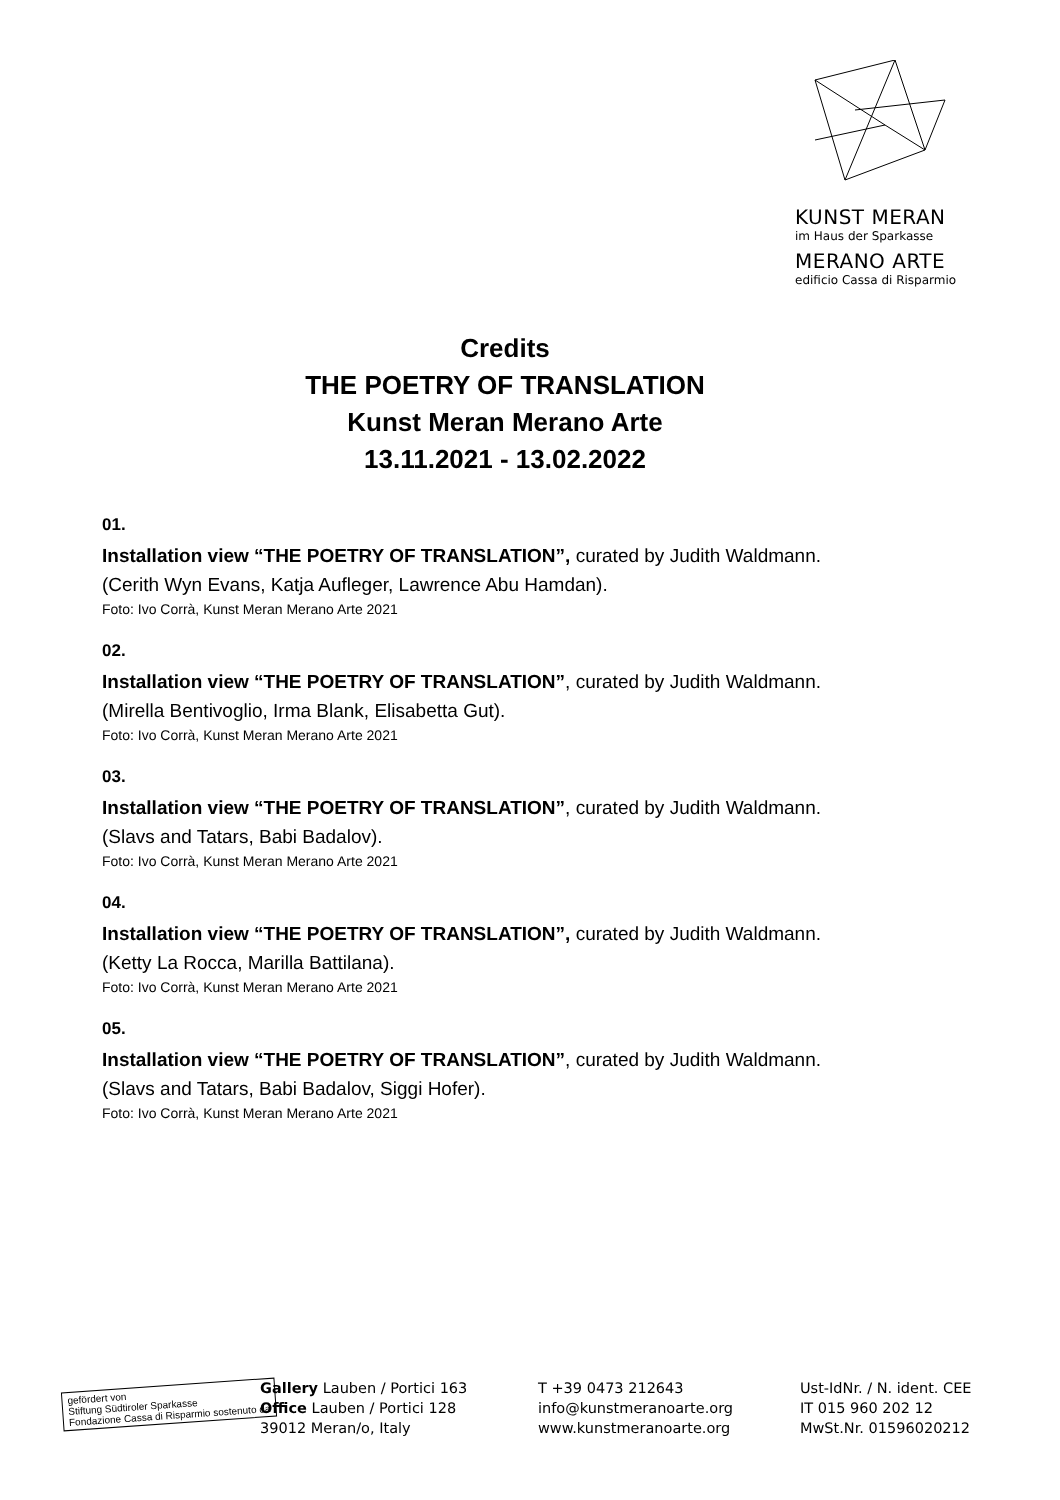KUNST MERAN
im Haus der Sparkasse
MERANO ARTE
edificio Cassa di Risparmio
Credits
THE POETRY OF TRANSLATION
Kunst Meran Merano Arte
13.11.2021 - 13.02.2022
01.
Installation view “THE POETRY OF TRANSLATION”, curated by Judith Waldmann. (Cerith Wyn Evans, Katja Aufleger, Lawrence Abu Hamdan).
Foto: Ivo Corrà, Kunst Meran Merano Arte 2021
02.
Installation view “THE POETRY OF TRANSLATION”, curated by Judith Waldmann. (Mirella Bentivoglio, Irma Blank, Elisabetta Gut).
Foto: Ivo Corrà, Kunst Meran Merano Arte 2021
03.
Installation view “THE POETRY OF TRANSLATION”, curated by Judith Waldmann. (Slavs and Tatars, Babi Badalov).
Foto: Ivo Corrà, Kunst Meran Merano Arte 2021
04.
Installation view “THE POETRY OF TRANSLATION”, curated by Judith Waldmann. (Ketty La Rocca, Marilla Battilana).
Foto: Ivo Corrà, Kunst Meran Merano Arte 2021
05.
Installation view “THE POETRY OF TRANSLATION”, curated by Judith Waldmann. (Slavs and Tatars, Babi Badalov, Siggi Hofer).
Foto: Ivo Corrà, Kunst Meran Merano Arte 2021
gefördert von
Stiftung Südtiroler Sparkasse
Fondazione Cassa di Risparmio sostenuto da
Gallery Lauben / Portici 163
Office Lauben / Portici 128
39012 Meran/o, Italy
T +39 0473 212643
info@kunstmeranoarte.org
www.kunstmeranoarte.org
Ust-IdNr. / N. ident. CEE
IT 015 960 202 12
MwSt.Nr. 01596020212